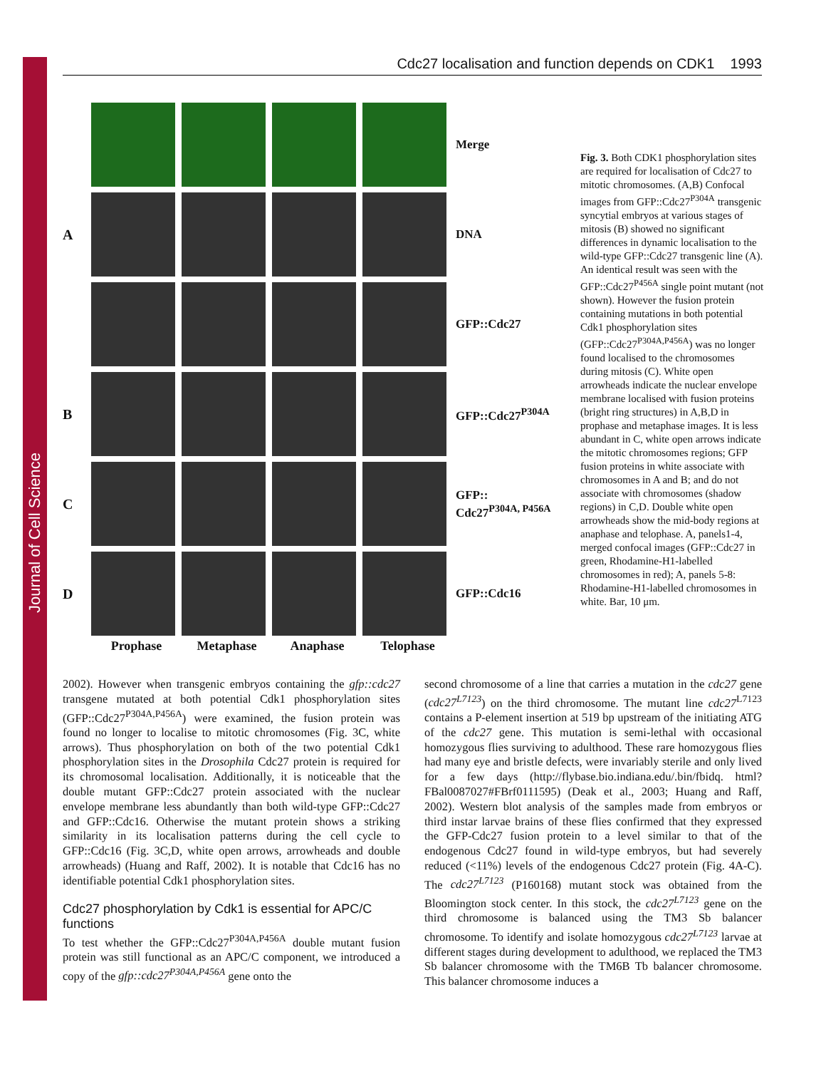Journal of Cell Science
Cdc27 localisation and function depends on CDK1 1993
Merge
A
DNA
GFP::Cdc27
B
GFP::Cdc27<sup>P304A</sup>
C
GFP::
Cdc27<sup>P304A, P456A</sup>
D
GFP::Cdc16
Prophase Metaphase Anaphase Telophase
Fig. 3. Both CDK1 phosphorylation sites are required for localisation of Cdc27 to mitotic chromosomes. (A,B) Confocal images from GFP::Cdc27<sup>P304A</sup> transgenic syncytial embryos at various stages of mitosis (B) showed no significant differences in dynamic localisation to the wild-type GFP::Cdc27 transgenic line (A). An identical result was seen with the GFP::Cdc27<sup>P456A</sup> single point mutant (not shown). However the fusion protein containing mutations in both potential Cdk1 phosphorylation sites (GFP::Cdc27<sup>P304A,P456A</sup>) was no longer found localised to the chromosomes during mitosis (C). White open arrowheads indicate the nuclear envelope membrane localised with fusion proteins (bright ring structures) in A,B,D in prophase and metaphase images. It is less abundant in C, white open arrows indicate the mitotic chromosomes regions; GFP fusion proteins in white associate with chromosomes in A and B; and do not associate with chromosomes (shadow regions) in C,D. Double white open arrowheads show the mid-body regions at anaphase and telophase. A, panels1-4, merged confocal images (GFP::Cdc27 in green, Rhodamine-H1-labelled chromosomes in red); A, panels 5-8: Rhodamine-H1-labelled chromosomes in white. Bar, 10 μm.
2002). However when transgenic embryos containing the gfp::cdc27 transgene mutated at both potential Cdk1 phosphorylation sites (GFP::Cdc27<sup>P304A,P456A</sup>) were examined, the fusion protein was found no longer to localise to mitotic chromosomes (Fig. 3C, white arrows). Thus phosphorylation on both of the two potential Cdk1 phosphorylation sites in the Drosophila Cdc27 protein is required for its chromosomal localisation. Additionally, it is noticeable that the double mutant GFP::Cdc27 protein associated with the nuclear envelope membrane less abundantly than both wild-type GFP::Cdc27 and GFP::Cdc16. Otherwise the mutant protein shows a striking similarity in its localisation patterns during the cell cycle to GFP::Cdc16 (Fig. 3C,D, white open arrows, arrowheads and double arrowheads) (Huang and Raff, 2002). It is notable that Cdc16 has no identifiable potential Cdk1 phosphorylation sites.
Cdc27 phosphorylation by Cdk1 is essential for APC/C functions
To test whether the GFP::Cdc27<sup>P304A,P456A</sup> double mutant fusion protein was still functional as an APC/C component, we introduced a copy of the gfp::cdc27<sup>P304A,P456A</sup> gene onto the
second chromosome of a line that carries a mutation in the cdc27 gene (cdc27<sup>L7123</sup>) on the third chromosome. The mutant line cdc27<sup>L7123</sup> contains a P-element insertion at 519 bp upstream of the initiating ATG of the cdc27 gene. This mutation is semi-lethal with occasional homozygous flies surviving to adulthood. These rare homozygous flies had many eye and bristle defects, were invariably sterile and only lived for a few days (http://flybase.bio.indiana.edu/.bin/fbidq. html?FBal0087027#FBrf0111595) (Deak et al., 2003; Huang and Raff, 2002). Western blot analysis of the samples made from embryos or third instar larvae brains of these flies confirmed that they expressed the GFP-Cdc27 fusion protein to a level similar to that of the endogenous Cdc27 found in wild-type embryos, but had severely reduced (<11%) levels of the endogenous Cdc27 protein (Fig. 4A-C). The cdc27<sup>L7123</sup> (P160168) mutant stock was obtained from the Bloomington stock center. In this stock, the cdc27<sup>L7123</sup> gene on the third chromosome is balanced using the TM3 Sb balancer chromosome. To identify and isolate homozygous cdc27<sup>L7123</sup> larvae at different stages during development to adulthood, we replaced the TM3 Sb balancer chromosome with the TM6B Tb balancer chromosome. This balancer chromosome induces a